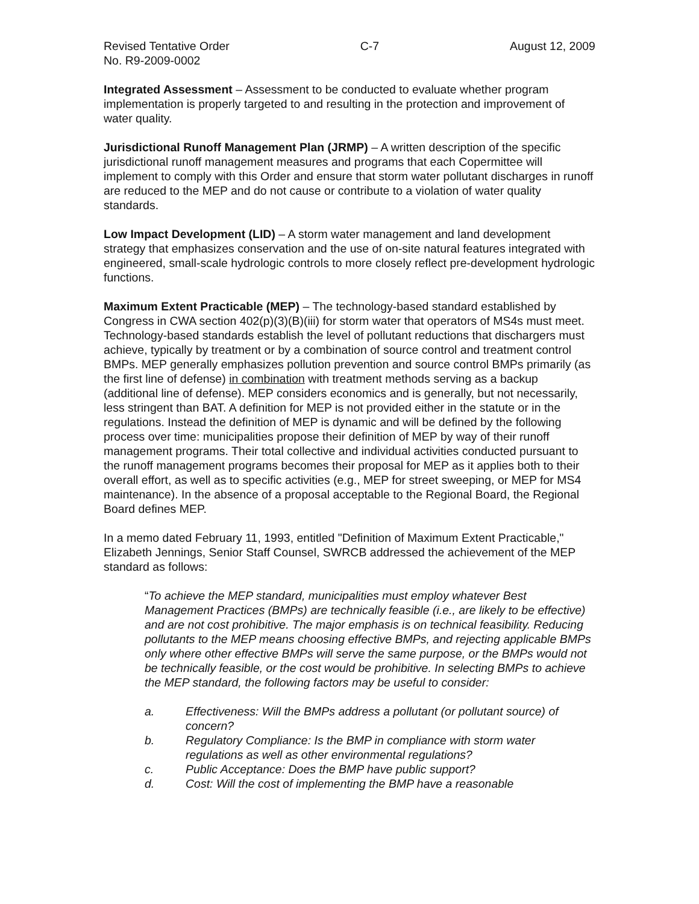Revised Tentative Order C-7 August 12, 2009
No. R9-2009-0002
Integrated Assessment – Assessment to be conducted to evaluate whether program implementation is properly targeted to and resulting in the protection and improvement of water quality.
Jurisdictional Runoff Management Plan (JRMP) – A written description of the specific jurisdictional runoff management measures and programs that each Copermittee will implement to comply with this Order and ensure that storm water pollutant discharges in runoff are reduced to the MEP and do not cause or contribute to a violation of water quality standards.
Low Impact Development (LID) – A storm water management and land development strategy that emphasizes conservation and the use of on-site natural features integrated with engineered, small-scale hydrologic controls to more closely reflect pre-development hydrologic functions.
Maximum Extent Practicable (MEP) – The technology-based standard established by Congress in CWA section 402(p)(3)(B)(iii) for storm water that operators of MS4s must meet. Technology-based standards establish the level of pollutant reductions that dischargers must achieve, typically by treatment or by a combination of source control and treatment control BMPs. MEP generally emphasizes pollution prevention and source control BMPs primarily (as the first line of defense) in combination with treatment methods serving as a backup (additional line of defense). MEP considers economics and is generally, but not necessarily, less stringent than BAT. A definition for MEP is not provided either in the statute or in the regulations. Instead the definition of MEP is dynamic and will be defined by the following process over time: municipalities propose their definition of MEP by way of their runoff management programs. Their total collective and individual activities conducted pursuant to the runoff management programs becomes their proposal for MEP as it applies both to their overall effort, as well as to specific activities (e.g., MEP for street sweeping, or MEP for MS4 maintenance). In the absence of a proposal acceptable to the Regional Board, the Regional Board defines MEP.
In a memo dated February 11, 1993, entitled "Definition of Maximum Extent Practicable," Elizabeth Jennings, Senior Staff Counsel, SWRCB addressed the achievement of the MEP standard as follows:
“To achieve the MEP standard, municipalities must employ whatever Best Management Practices (BMPs) are technically feasible (i.e., are likely to be effective) and are not cost prohibitive. The major emphasis is on technical feasibility. Reducing pollutants to the MEP means choosing effective BMPs, and rejecting applicable BMPs only where other effective BMPs will serve the same purpose, or the BMPs would not be technically feasible, or the cost would be prohibitive. In selecting BMPs to achieve the MEP standard, the following factors may be useful to consider:
a. Effectiveness: Will the BMPs address a pollutant (or pollutant source) of concern?
b. Regulatory Compliance: Is the BMP in compliance with storm water regulations as well as other environmental regulations?
c. Public Acceptance: Does the BMP have public support?
d. Cost: Will the cost of implementing the BMP have a reasonable